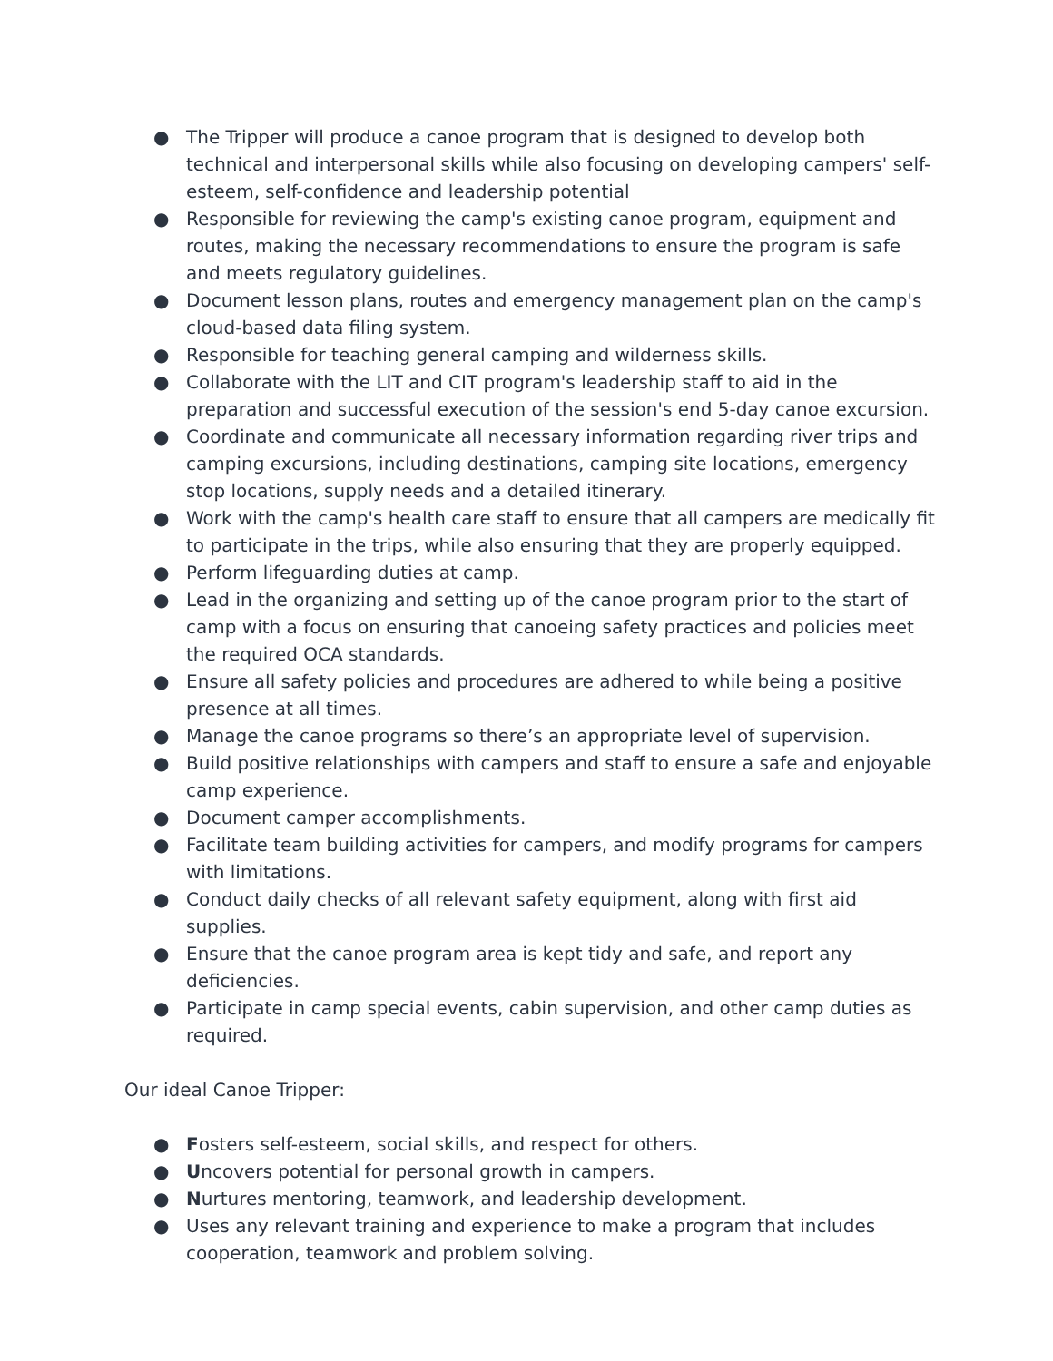● The Tripper will produce a canoe program that is designed to develop both technical and interpersonal skills while also focusing on developing campers' self-esteem, self-confidence and leadership potential
● Responsible for reviewing the camp's existing canoe program, equipment and routes, making the necessary recommendations to ensure the program is safe and meets regulatory guidelines.
● Document lesson plans, routes and emergency management plan on the camp's cloud-based data filing system.
● Responsible for teaching general camping and wilderness skills.
● Collaborate with the LIT and CIT program's leadership staff to aid in the preparation and successful execution of the session's end 5-day canoe excursion.
● Coordinate and communicate all necessary information regarding river trips and camping excursions, including destinations, camping site locations, emergency stop locations, supply needs and a detailed itinerary.
● Work with the camp's health care staff to ensure that all campers are medically fit to participate in the trips, while also ensuring that they are properly equipped.
● Perform lifeguarding duties at camp.
● Lead in the organizing and setting up of the canoe program prior to the start of camp with a focus on ensuring that canoeing safety practices and policies meet the required OCA standards.
● Ensure all safety policies and procedures are adhered to while being a positive presence at all times.
● Manage the canoe programs so there’s an appropriate level of supervision.
● Build positive relationships with campers and staff to ensure a safe and enjoyable camp experience.
● Document camper accomplishments.
● Facilitate team building activities for campers, and modify programs for campers with limitations.
● Conduct daily checks of all relevant safety equipment, along with first aid supplies.
● Ensure that the canoe program area is kept tidy and safe, and report any deficiencies.
● Participate in camp special events, cabin supervision, and other camp duties as required.
Our ideal Canoe Tripper:
● Fosters self-esteem, social skills, and respect for others.
● Uncovers potential for personal growth in campers.
● Nurtures mentoring, teamwork, and leadership development.
● Uses any relevant training and experience to make a program that includes cooperation, teamwork and problem solving.